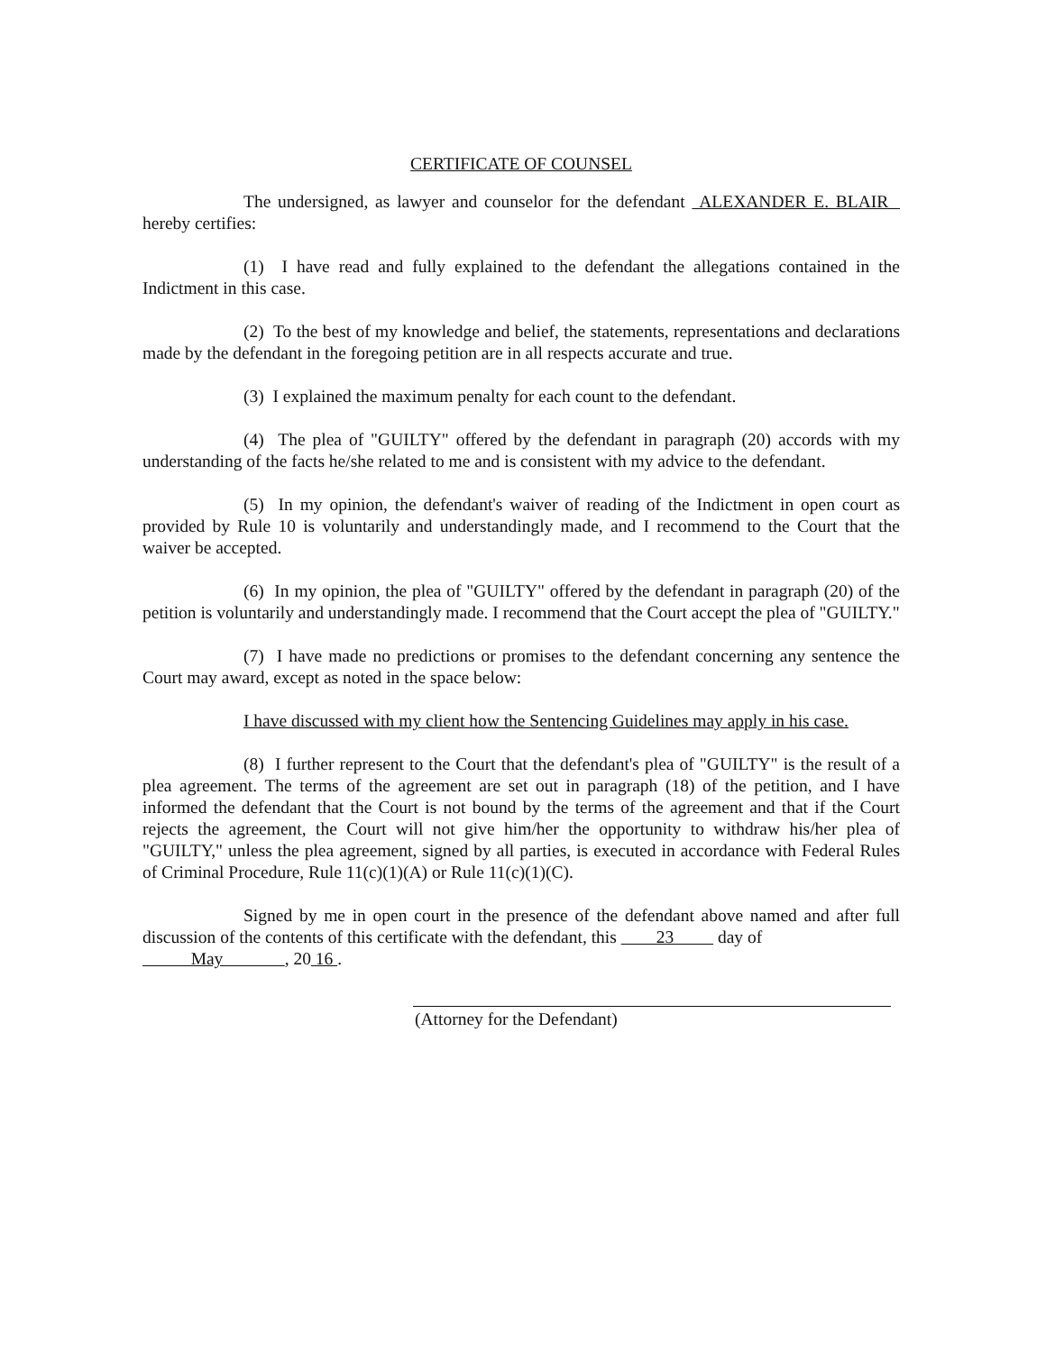CERTIFICATE OF COUNSEL
The undersigned, as lawyer and counselor for the defendant ALEXANDER E. BLAIR hereby certifies:
(1) I have read and fully explained to the defendant the allegations contained in the Indictment in this case.
(2) To the best of my knowledge and belief, the statements, representations and declarations made by the defendant in the foregoing petition are in all respects accurate and true.
(3) I explained the maximum penalty for each count to the defendant.
(4) The plea of "GUILTY" offered by the defendant in paragraph (20) accords with my understanding of the facts he/she related to me and is consistent with my advice to the defendant.
(5) In my opinion, the defendant's waiver of reading of the Indictment in open court as provided by Rule 10 is voluntarily and understandingly made, and I recommend to the Court that the waiver be accepted.
(6) In my opinion, the plea of "GUILTY" offered by the defendant in paragraph (20) of the petition is voluntarily and understandingly made. I recommend that the Court accept the plea of "GUILTY."
(7) I have made no predictions or promises to the defendant concerning any sentence the Court may award, except as noted in the space below:
I have discussed with my client how the Sentencing Guidelines may apply in his case.
(8) I further represent to the Court that the defendant's plea of "GUILTY" is the result of a plea agreement. The terms of the agreement are set out in paragraph (18) of the petition, and I have informed the defendant that the Court is not bound by the terms of the agreement and that if the Court rejects the agreement, the Court will not give him/her the opportunity to withdraw his/her plea of "GUILTY," unless the plea agreement, signed by all parties, is executed in accordance with Federal Rules of Criminal Procedure, Rule 11(c)(1)(A) or Rule 11(c)(1)(C).
Signed by me in open court in the presence of the defendant above named and after full discussion of the contents of this certificate with the defendant, this 23 day of
May , 20 16 .
(Attorney for the Defendant)